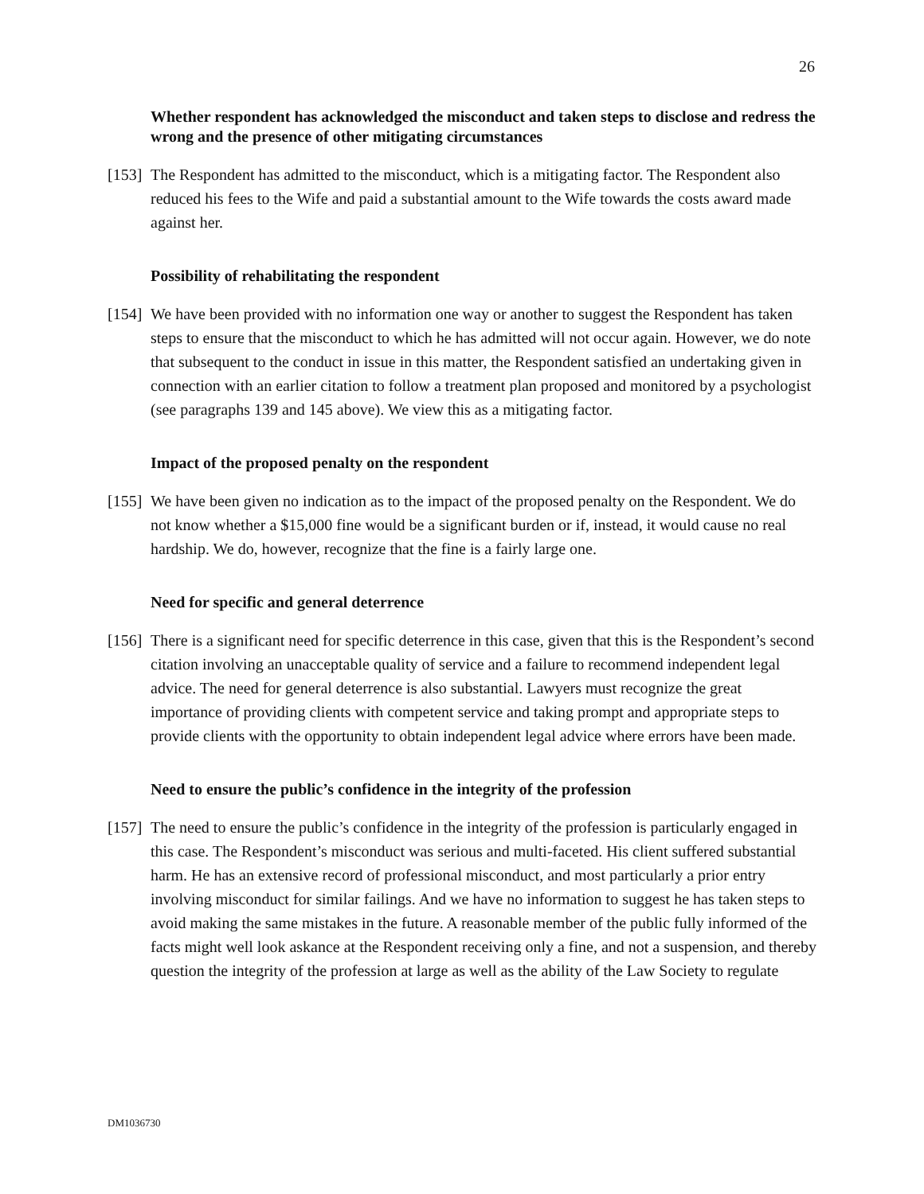26
Whether respondent has acknowledged the misconduct and taken steps to disclose and redress the wrong and the presence of other mitigating circumstances
[153] The Respondent has admitted to the misconduct, which is a mitigating factor. The Respondent also reduced his fees to the Wife and paid a substantial amount to the Wife towards the costs award made against her.
Possibility of rehabilitating the respondent
[154] We have been provided with no information one way or another to suggest the Respondent has taken steps to ensure that the misconduct to which he has admitted will not occur again. However, we do note that subsequent to the conduct in issue in this matter, the Respondent satisfied an undertaking given in connection with an earlier citation to follow a treatment plan proposed and monitored by a psychologist (see paragraphs 139 and 145 above). We view this as a mitigating factor.
Impact of the proposed penalty on the respondent
[155] We have been given no indication as to the impact of the proposed penalty on the Respondent. We do not know whether a $15,000 fine would be a significant burden or if, instead, it would cause no real hardship. We do, however, recognize that the fine is a fairly large one.
Need for specific and general deterrence
[156] There is a significant need for specific deterrence in this case, given that this is the Respondent’s second citation involving an unacceptable quality of service and a failure to recommend independent legal advice. The need for general deterrence is also substantial. Lawyers must recognize the great importance of providing clients with competent service and taking prompt and appropriate steps to provide clients with the opportunity to obtain independent legal advice where errors have been made.
Need to ensure the public’s confidence in the integrity of the profession
[157] The need to ensure the public’s confidence in the integrity of the profession is particularly engaged in this case. The Respondent’s misconduct was serious and multi-faceted. His client suffered substantial harm. He has an extensive record of professional misconduct, and most particularly a prior entry involving misconduct for similar failings. And we have no information to suggest he has taken steps to avoid making the same mistakes in the future. A reasonable member of the public fully informed of the facts might well look askance at the Respondent receiving only a fine, and not a suspension, and thereby question the integrity of the profession at large as well as the ability of the Law Society to regulate
DM1036730